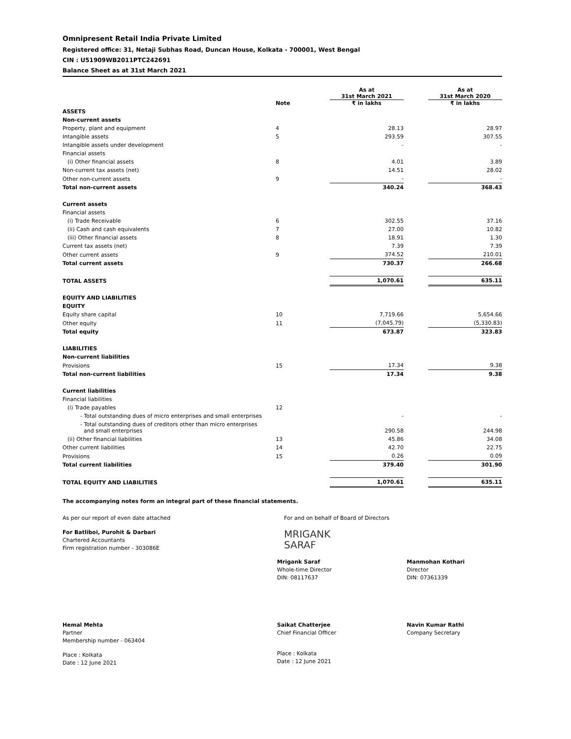Omnipresent Retail India Private Limited
Registered office: 31, Netaji Subhas Road, Duncan House, Kolkata - 700001, West Bengal
CIN : U51909WB2011PTC242691
Balance Sheet as at 31st March 2021
| | Note | | As at 31st March 2021 ₹ in lakhs | | As at 31st March 2020 ₹ in lakhs |
| --- | --- | --- | --- | --- | --- |
| ASSETS | | | | | |
| Non-current assets | | | | | |
| Property, plant and equipment | 4 | | 28.13 | | 28.97 |
| Intangible assets | 5 | | 293.59 | | 307.55 |
| Intangible assets under development | | | - | | - |
| Financial assets | | | | | |
| (i) Other financial assets | 8 | | 4.01 | | 3.89 |
| Non-current tax assets (net) | | | 14.51 | | 28.02 |
| Other non-current assets | 9 | | - | | - |
| Total non-current assets | | | 340.24 | | 368.43 |
| Current assets | | | | | |
| Financial assets | | | | | |
| (i) Trade Receivable | 6 | | 302.55 | | 37.16 |
| (ii) Cash and cash equivalents | 7 | | 27.00 | | 10.82 |
| (iii) Other financial assets | 8 | | 18.91 | | 1.30 |
| Current tax assets (net) | | | 7.39 | | 7.39 |
| Other current assets | 9 | | 374.52 | | 210.01 |
| Total current assets | | | 730.37 | | 266.68 |
| TOTAL ASSETS | | | 1,070.61 | | 635.11 |
| EQUITY AND LIABILITIES | | | | | |
| EQUITY | | | | | |
| Equity share capital | 10 | | 7,719.66 | | 5,654.66 |
| Other equity | 11 | | (7,045.79) | | (5,330.83) |
| Total equity | | | 673.87 | | 323.83 |
| LIABILITIES | | | | | |
| Non-current liabilities | | | | | |
| Provisions | 15 | | 17.34 | | 9.38 |
| Total non-current liabilities | | | 17.34 | | 9.38 |
| Current liabilities | | | | | |
| Financial liabilities | | | | | |
| (i) Trade payables | 12 | | | | |
| - Total outstanding dues of micro enterprises and small enterprises | | | - | | - |
| - Total outstanding dues of creditors other than micro enterprises and small enterprises | | | 290.58 | | 244.98 |
| (ii) Other financial liabilities | 13 | | 45.86 | | 34.08 |
| Other current liabilities | 14 | | 42.70 | | 22.75 |
| Provisions | 15 | | 0.26 | | 0.09 |
| Total current liabilities | | | 379.40 | | 301.90 |
| TOTAL EQUITY AND LIABILITIES | | | 1,070.61 | | 635.11 |
The accompanying notes form an integral part of these financial statements.
As per our report of even date attached
For Batliboi, Purohit & Darbari
Chartered Accountants
Firm registration number - 303086E
For and on behalf of Board of Directors
MRIGANK
SARAF
Mrigank Saraf
Whole-time Director
DIN: 08117637
Manmohan Kothari
Director
DIN: 07361339
Hemal Mehta
Partner
Membership number - 063404
Place : Kolkata
Date : 12 June 2021
Saikat Chatterjee
Chief Financial Officer
Place : Kolkata
Date : 12 June 2021
Navin Kumar Rathi
Company Secretary